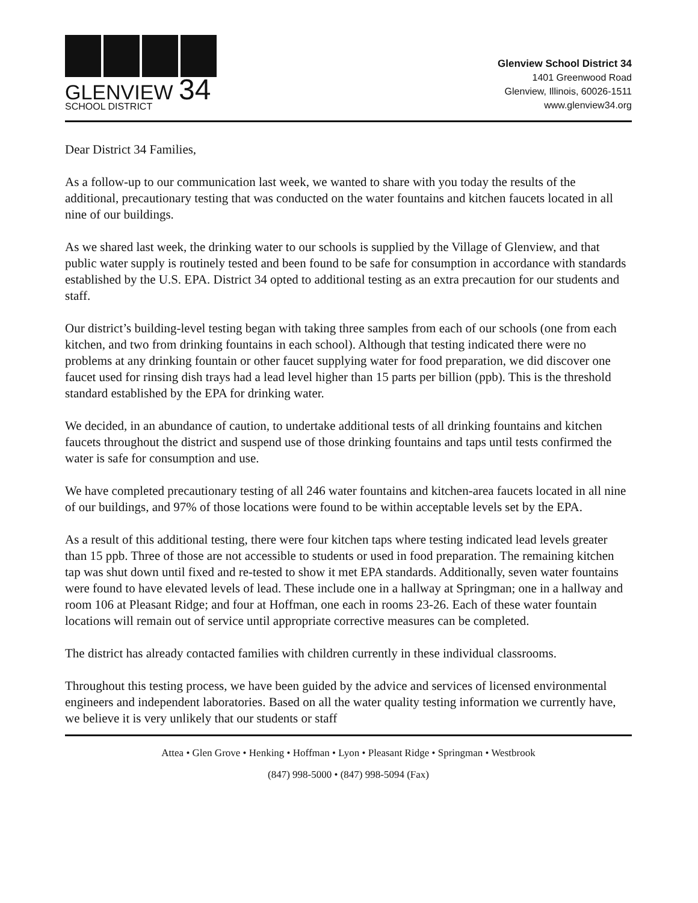GLENVIEW 34
SCHOOL DISTRICT
Glenview School District 34
1401 Greenwood Road
Glenview, Illinois, 60026-1511
www.glenview34.org
Dear District 34 Families,
As a follow-up to our communication last week, we wanted to share with you today the results of the additional, precautionary testing that was conducted on the water fountains and kitchen faucets located in all nine of our buildings.
As we shared last week, the drinking water to our schools is supplied by the Village of Glenview, and that public water supply is routinely tested and been found to be safe for consumption in accordance with standards established by the U.S. EPA. District 34 opted to additional testing as an extra precaution for our students and staff.
Our district’s building-level testing began with taking three samples from each of our schools (one from each kitchen, and two from drinking fountains in each school). Although that testing indicated there were no problems at any drinking fountain or other faucet supplying water for food preparation, we did discover one faucet used for rinsing dish trays had a lead level higher than 15 parts per billion (ppb). This is the threshold standard established by the EPA for drinking water.
We decided, in an abundance of caution, to undertake additional tests of all drinking fountains and kitchen faucets throughout the district and suspend use of those drinking fountains and taps until tests confirmed the water is safe for consumption and use.
We have completed precautionary testing of all 246 water fountains and kitchen-area faucets located in all nine of our buildings, and 97% of those locations were found to be within acceptable levels set by the EPA.
As a result of this additional testing, there were four kitchen taps where testing indicated lead levels greater than 15 ppb. Three of those are not accessible to students or used in food preparation. The remaining kitchen tap was shut down until fixed and re-tested to show it met EPA standards. Additionally, seven water fountains were found to have elevated levels of lead. These include one in a hallway at Springman; one in a hallway and room 106 at Pleasant Ridge; and four at Hoffman, one each in rooms 23-26. Each of these water fountain locations will remain out of service until appropriate corrective measures can be completed.
The district has already contacted families with children currently in these individual classrooms.
Throughout this testing process, we have been guided by the advice and services of licensed environmental engineers and independent laboratories. Based on all the water quality testing information we currently have, we believe it is very unlikely that our students or staff
Attea • Glen Grove • Henking • Hoffman • Lyon • Pleasant Ridge • Springman • Westbrook
(847) 998-5000 • (847) 998-5094 (Fax)